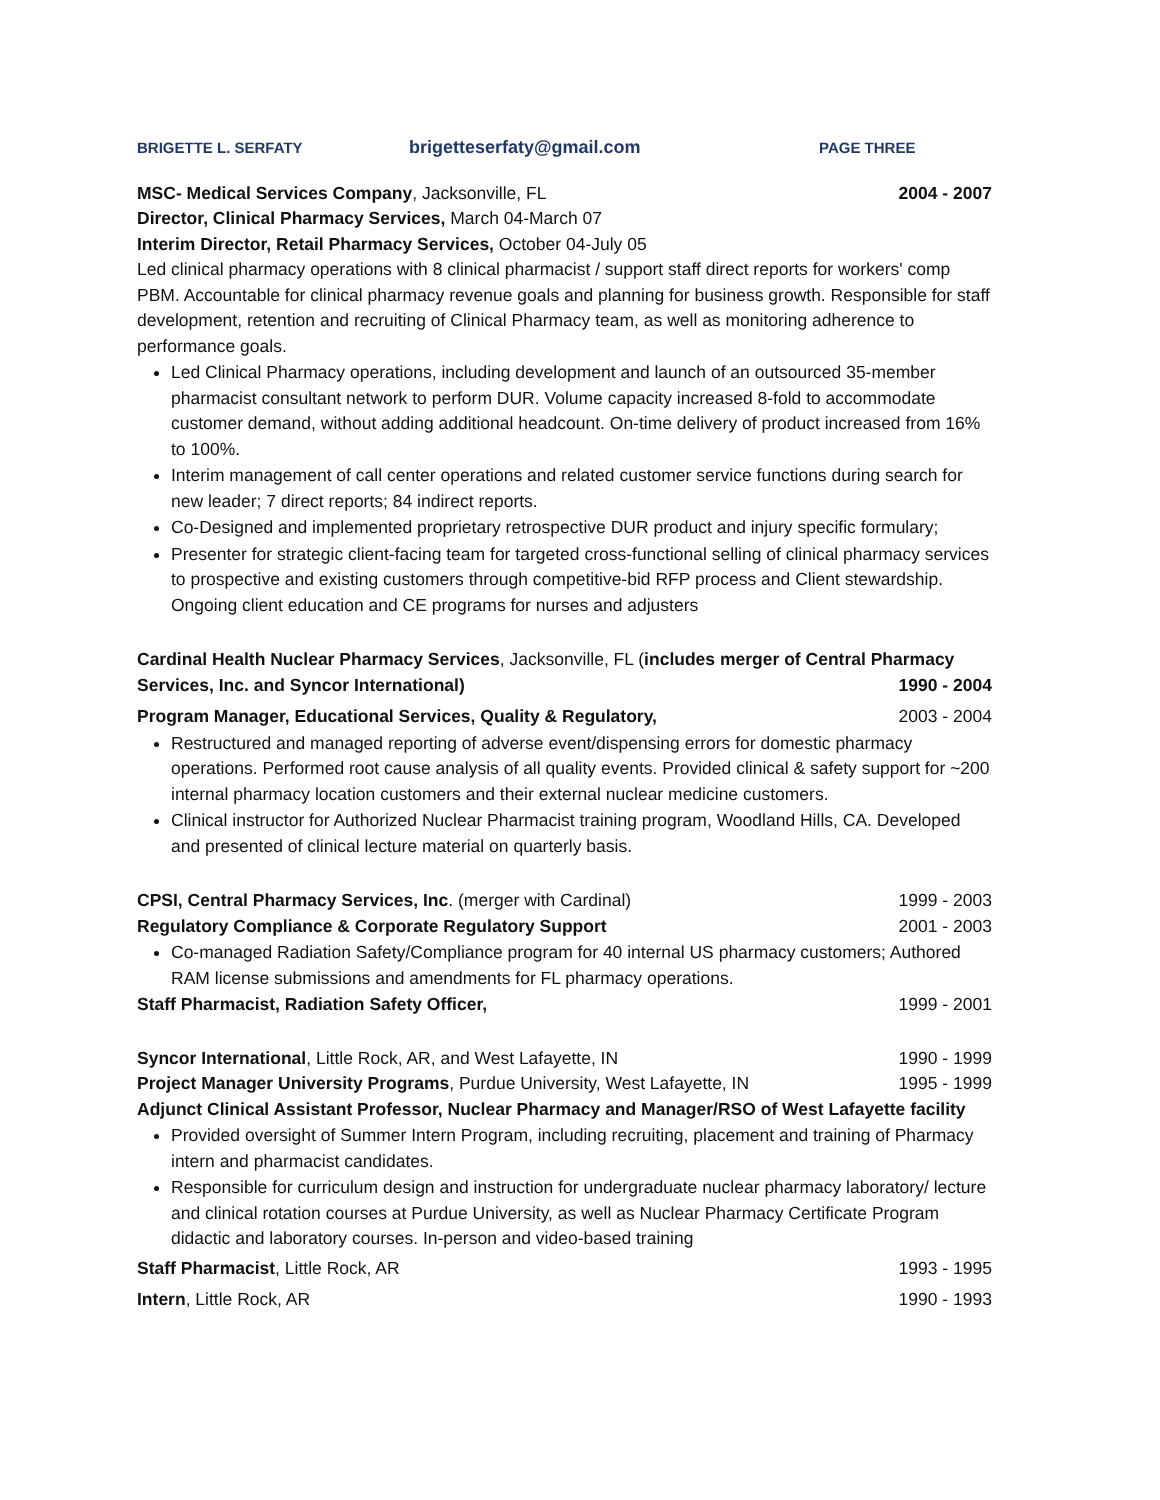BRIGETTE L. SERFATY brigetteserfaty@gmail.com PAGE THREE
MSC- Medical Services Company, Jacksonville, FL 2004 - 2007
Director, Clinical Pharmacy Services, March 04-March 07
Interim Director, Retail Pharmacy Services, October 04-July 05
Led clinical pharmacy operations with 8 clinical pharmacist / support staff direct reports for workers' comp PBM. Accountable for clinical pharmacy revenue goals and planning for business growth. Responsible for staff development, retention and recruiting of Clinical Pharmacy team, as well as monitoring adherence to performance goals.
Led Clinical Pharmacy operations, including development and launch of an outsourced 35-member pharmacist consultant network to perform DUR. Volume capacity increased 8-fold to accommodate customer demand, without adding additional headcount. On-time delivery of product increased from 16% to 100%.
Interim management of call center operations and related customer service functions during search for new leader; 7 direct reports; 84 indirect reports.
Co-Designed and implemented proprietary retrospective DUR product and injury specific formulary;
Presenter for strategic client-facing team for targeted cross-functional selling of clinical pharmacy services to prospective and existing customers through competitive-bid RFP process and Client stewardship. Ongoing client education and CE programs for nurses and adjusters
Cardinal Health Nuclear Pharmacy Services, Jacksonville, FL (includes merger of Central Pharmacy
Services, Inc. and Syncor International) 1990 - 2004
Program Manager, Educational Services, Quality & Regulatory, 2003 - 2004
Restructured and managed reporting of adverse event/dispensing errors for domestic pharmacy operations. Performed root cause analysis of all quality events. Provided clinical & safety support for ~200 internal pharmacy location customers and their external nuclear medicine customers.
Clinical instructor for Authorized Nuclear Pharmacist training program, Woodland Hills, CA. Developed and presented of clinical lecture material on quarterly basis.
CPSI, Central Pharmacy Services, Inc. (merger with Cardinal) 1999 - 2003
Regulatory Compliance & Corporate Regulatory Support 2001 - 2003
Co-managed Radiation Safety/Compliance program for 40 internal US pharmacy customers; Authored RAM license submissions and amendments for FL pharmacy operations.
Staff Pharmacist, Radiation Safety Officer, 1999 - 2001
Syncor International, Little Rock, AR, and West Lafayette, IN 1990 - 1999
Project Manager University Programs, Purdue University, West Lafayette, IN 1995 - 1999
Adjunct Clinical Assistant Professor, Nuclear Pharmacy and Manager/RSO of West Lafayette facility
Provided oversight of Summer Intern Program, including recruiting, placement and training of Pharmacy intern and pharmacist candidates.
Responsible for curriculum design and instruction for undergraduate nuclear pharmacy laboratory/ lecture and clinical rotation courses at Purdue University, as well as Nuclear Pharmacy Certificate Program didactic and laboratory courses. In-person and video-based training
Staff Pharmacist, Little Rock, AR 1993 - 1995
Intern, Little Rock, AR 1990 - 1993